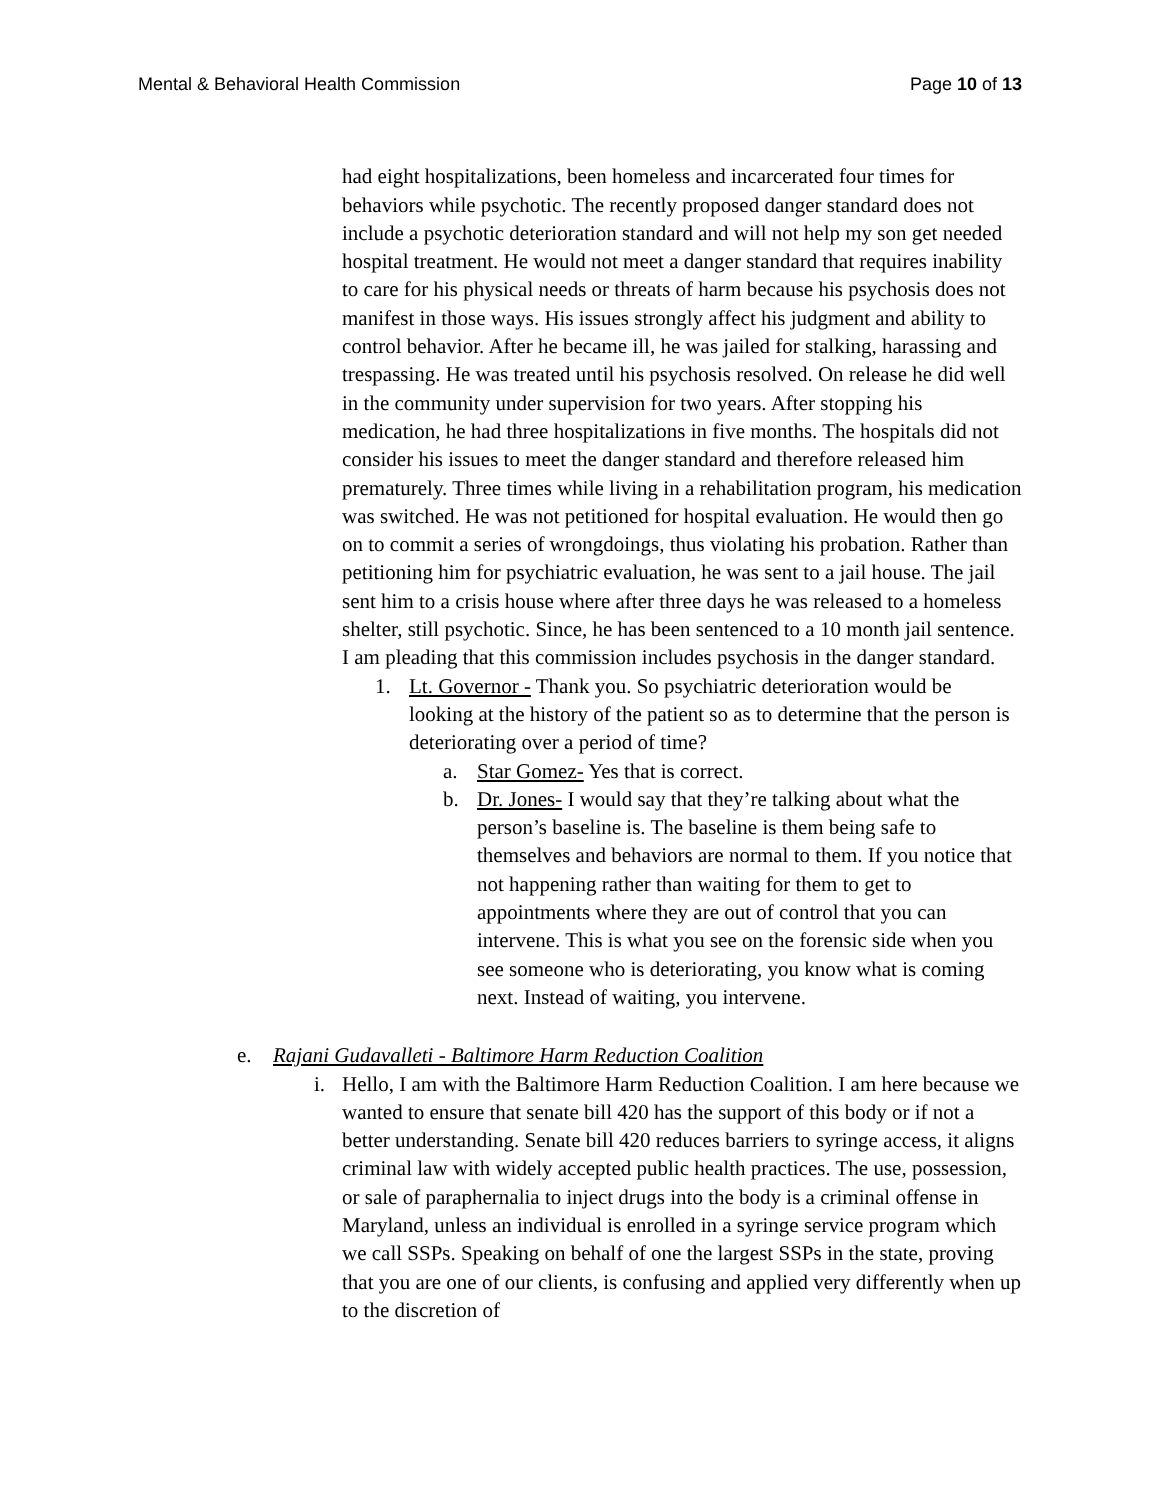Mental & Behavioral Health Commission Page 10 of 13
had eight hospitalizations, been homeless and incarcerated four times for behaviors while psychotic. The recently proposed danger standard does not include a psychotic deterioration standard and will not help my son get needed hospital treatment. He would not meet a danger standard that requires inability to care for his physical needs or threats of harm because his psychosis does not manifest in those ways. His issues strongly affect his judgment and ability to control behavior. After he became ill, he was jailed for stalking, harassing and trespassing. He was treated until his psychosis resolved. On release he did well in the community under supervision for two years. After stopping his medication, he had three hospitalizations in five months. The hospitals did not consider his issues to meet the danger standard and therefore released him prematurely. Three times while living in a rehabilitation program, his medication was switched. He was not petitioned for hospital evaluation. He would then go on to commit a series of wrongdoings, thus violating his probation. Rather than petitioning him for psychiatric evaluation, he was sent to a jail house. The jail sent him to a crisis house where after three days he was released to a homeless shelter, still psychotic. Since, he has been sentenced to a 10 month jail sentence. I am pleading that this commission includes psychosis in the danger standard.
1. Lt. Governor - Thank you. So psychiatric deterioration would be looking at the history of the patient so as to determine that the person is deteriorating over a period of time?
a. Star Gomez- Yes that is correct.
b. Dr. Jones- I would say that they’re talking about what the person’s baseline is. The baseline is them being safe to themselves and behaviors are normal to them. If you notice that not happening rather than waiting for them to get to appointments where they are out of control that you can intervene. This is what you see on the forensic side when you see someone who is deteriorating, you know what is coming next. Instead of waiting, you intervene.
e. Rajani Gudavalleti - Baltimore Harm Reduction Coalition
i. Hello, I am with the Baltimore Harm Reduction Coalition. I am here because we wanted to ensure that senate bill 420 has the support of this body or if not a better understanding. Senate bill 420 reduces barriers to syringe access, it aligns criminal law with widely accepted public health practices. The use, possession, or sale of paraphernalia to inject drugs into the body is a criminal offense in Maryland, unless an individual is enrolled in a syringe service program which we call SSPs. Speaking on behalf of one the largest SSPs in the state, proving that you are one of our clients, is confusing and applied very differently when up to the discretion of